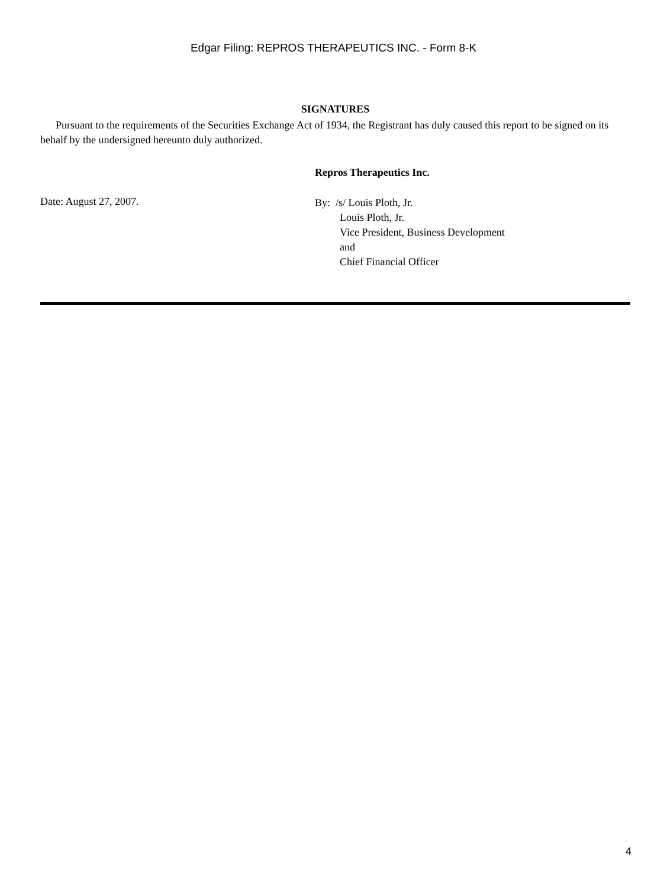Edgar Filing: REPROS THERAPEUTICS INC. - Form 8-K
SIGNATURES
Pursuant to the requirements of the Securities Exchange Act of 1934, the Registrant has duly caused this report to be signed on its behalf by the undersigned hereunto duly authorized.
Repros Therapeutics Inc.
Date: August 27, 2007.
By: /s/ Louis Ploth, Jr.
Louis Ploth, Jr.
Vice President, Business Development
and
Chief Financial Officer
4